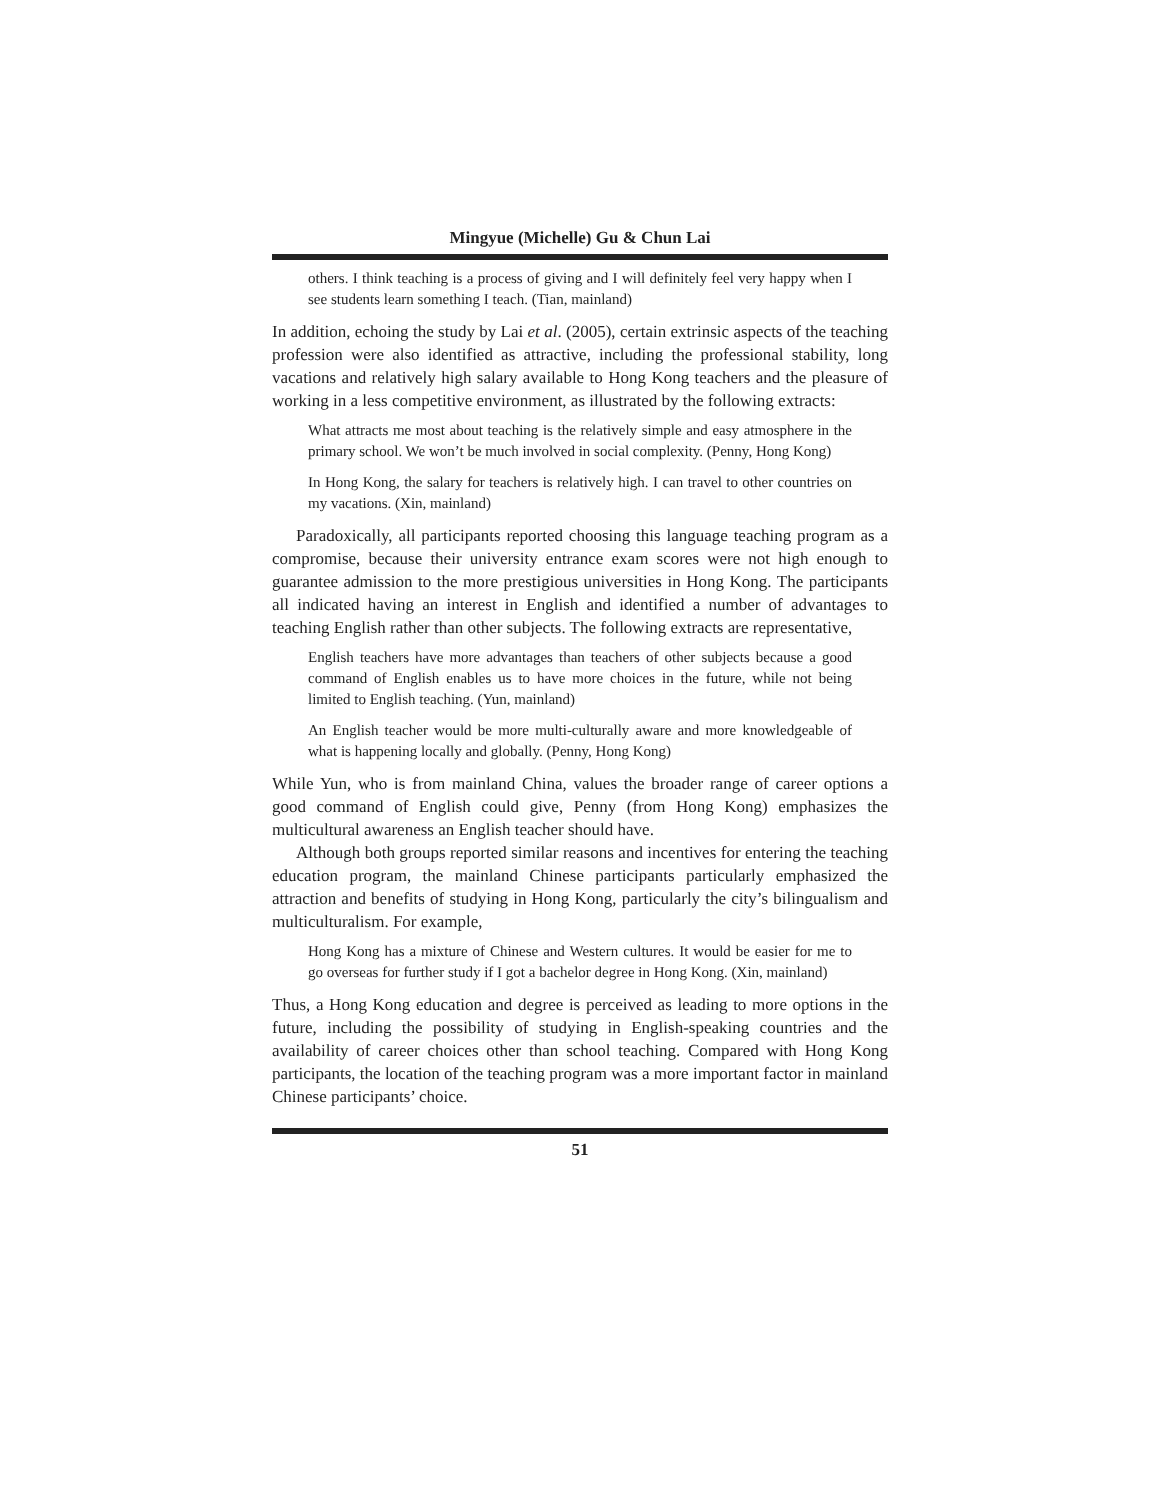Mingyue (Michelle) Gu & Chun Lai
others. I think teaching is a process of giving and I will definitely feel very happy when I see students learn something I teach. (Tian, mainland)
In addition, echoing the study by Lai et al. (2005), certain extrinsic aspects of the teaching profession were also identified as attractive, including the professional stability, long vacations and relatively high salary available to Hong Kong teachers and the pleasure of working in a less competitive environment, as illustrated by the following extracts:
What attracts me most about teaching is the relatively simple and easy atmosphere in the primary school. We won’t be much involved in social complexity. (Penny, Hong Kong)
In Hong Kong, the salary for teachers is relatively high. I can travel to other countries on my vacations. (Xin, mainland)
Paradoxically, all participants reported choosing this language teaching program as a compromise, because their university entrance exam scores were not high enough to guarantee admission to the more prestigious universities in Hong Kong. The participants all indicated having an interest in English and identified a number of advantages to teaching English rather than other subjects. The following extracts are representative,
English teachers have more advantages than teachers of other subjects because a good command of English enables us to have more choices in the future, while not being limited to English teaching. (Yun, mainland)
An English teacher would be more multi-culturally aware and more knowledgeable of what is happening locally and globally. (Penny, Hong Kong)
While Yun, who is from mainland China, values the broader range of career options a good command of English could give, Penny (from Hong Kong) emphasizes the multicultural awareness an English teacher should have.
Although both groups reported similar reasons and incentives for entering the teaching education program, the mainland Chinese participants particularly emphasized the attraction and benefits of studying in Hong Kong, particularly the city’s bilingualism and multiculturalism. For example,
Hong Kong has a mixture of Chinese and Western cultures. It would be easier for me to go overseas for further study if I got a bachelor degree in Hong Kong. (Xin, mainland)
Thus, a Hong Kong education and degree is perceived as leading to more options in the future, including the possibility of studying in English-speaking countries and the availability of career choices other than school teaching. Compared with Hong Kong participants, the location of the teaching program was a more important factor in mainland Chinese participants’ choice.
51